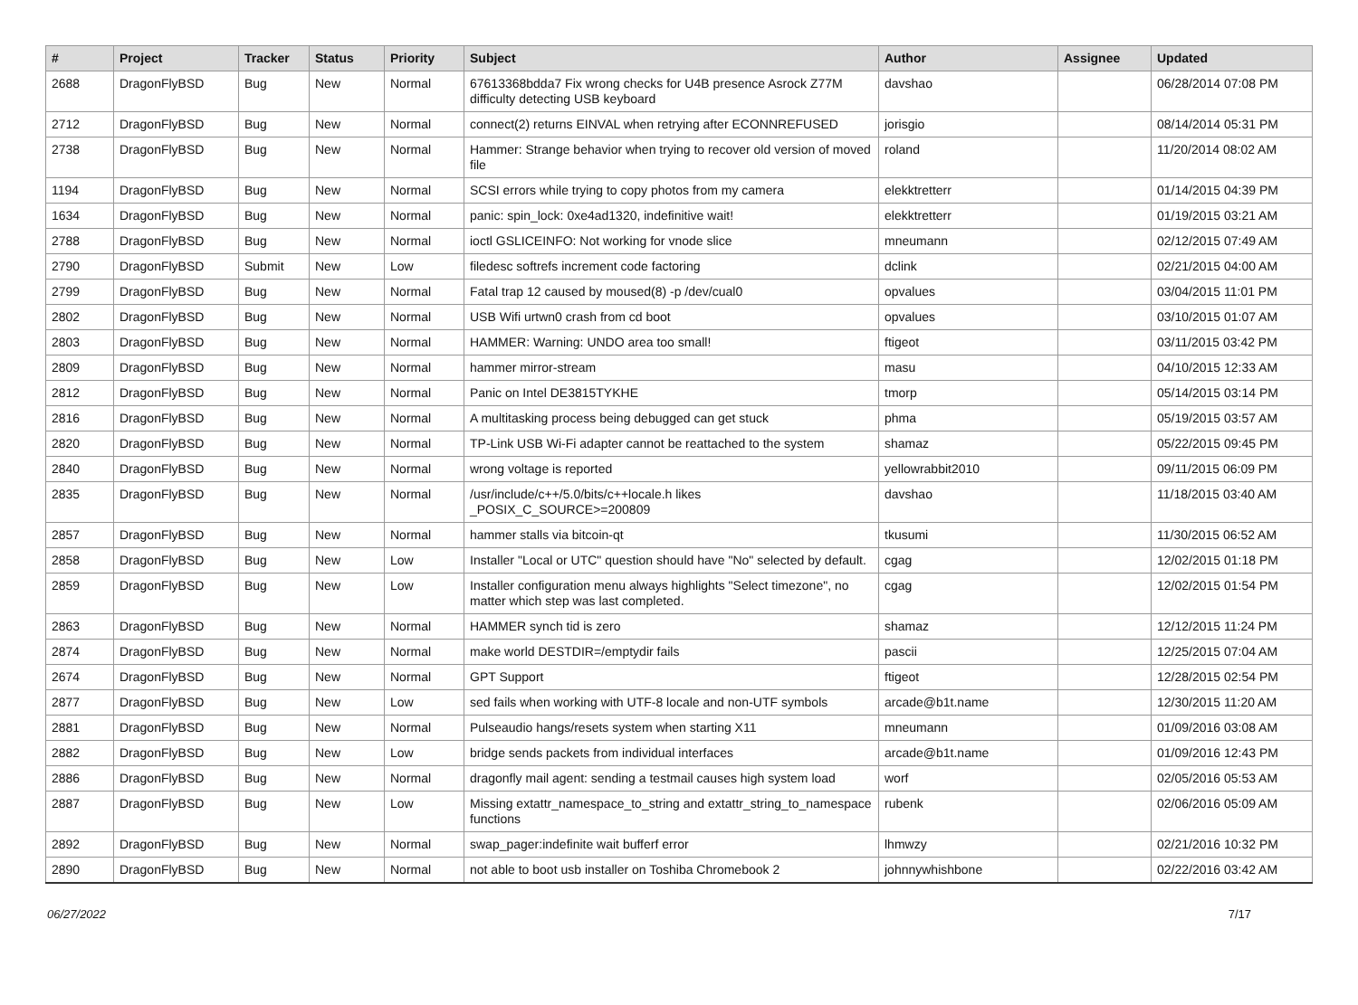| # | Project | Tracker | Status | Priority | Subject | Author | Assignee | Updated |
| --- | --- | --- | --- | --- | --- | --- | --- | --- |
| 2688 | DragonFlyBSD | Bug | New | Normal | 67613368bdda7 Fix wrong checks for U4B presence Asrock Z77M difficulty detecting USB keyboard | davshao | | 06/28/2014 07:08 PM |
| 2712 | DragonFlyBSD | Bug | New | Normal | connect(2) returns EINVAL when retrying after ECONNREFUSED | jorisgio | | 08/14/2014 05:31 PM |
| 2738 | DragonFlyBSD | Bug | New | Normal | Hammer: Strange behavior when trying to recover old version of moved file | roland | | 11/20/2014 08:02 AM |
| 1194 | DragonFlyBSD | Bug | New | Normal | SCSI errors while trying to copy photos from my camera | elekktretterr | | 01/14/2015 04:39 PM |
| 1634 | DragonFlyBSD | Bug | New | Normal | panic: spin_lock: 0xe4ad1320, indefinitive wait! | elekktretterr | | 01/19/2015 03:21 AM |
| 2788 | DragonFlyBSD | Bug | New | Normal | ioctl GSLICEINFO: Not working for vnode slice | mneumann | | 02/12/2015 07:49 AM |
| 2790 | DragonFlyBSD | Submit | New | Low | filedesc softrefs increment code factoring | dclink | | 02/21/2015 04:00 AM |
| 2799 | DragonFlyBSD | Bug | New | Normal | Fatal trap 12 caused by moused(8) -p /dev/cual0 | opvalues | | 03/04/2015 11:01 PM |
| 2802 | DragonFlyBSD | Bug | New | Normal | USB Wifi urtwn0 crash from cd boot | opvalues | | 03/10/2015 01:07 AM |
| 2803 | DragonFlyBSD | Bug | New | Normal | HAMMER: Warning: UNDO area too small! | ftigeot | | 03/11/2015 03:42 PM |
| 2809 | DragonFlyBSD | Bug | New | Normal | hammer mirror-stream | masu | | 04/10/2015 12:33 AM |
| 2812 | DragonFlyBSD | Bug | New | Normal | Panic on Intel DE3815TYKHE | tmorp | | 05/14/2015 03:14 PM |
| 2816 | DragonFlyBSD | Bug | New | Normal | A multitasking process being debugged can get stuck | phma | | 05/19/2015 03:57 AM |
| 2820 | DragonFlyBSD | Bug | New | Normal | TP-Link USB Wi-Fi adapter cannot be reattached to the system | shamaz | | 05/22/2015 09:45 PM |
| 2840 | DragonFlyBSD | Bug | New | Normal | wrong voltage is reported | yellowrabbit2010 | | 09/11/2015 06:09 PM |
| 2835 | DragonFlyBSD | Bug | New | Normal | /usr/include/c++/5.0/bits/c++locale.h likes _POSIX_C_SOURCE>=200809 | davshao | | 11/18/2015 03:40 AM |
| 2857 | DragonFlyBSD | Bug | New | Normal | hammer stalls via bitcoin-qt | tkusumi | | 11/30/2015 06:52 AM |
| 2858 | DragonFlyBSD | Bug | New | Low | Installer "Local or UTC" question should have "No" selected by default. | cgag | | 12/02/2015 01:18 PM |
| 2859 | DragonFlyBSD | Bug | New | Low | Installer configuration menu always highlights "Select timezone", no matter which step was last completed. | cgag | | 12/02/2015 01:54 PM |
| 2863 | DragonFlyBSD | Bug | New | Normal | HAMMER synch tid is zero | shamaz | | 12/12/2015 11:24 PM |
| 2874 | DragonFlyBSD | Bug | New | Normal | make world DESTDIR=/emptydir fails | pascii | | 12/25/2015 07:04 AM |
| 2674 | DragonFlyBSD | Bug | New | Normal | GPT Support | ftigeot | | 12/28/2015 02:54 PM |
| 2877 | DragonFlyBSD | Bug | New | Low | sed fails when working with UTF-8 locale and non-UTF symbols | arcade@b1t.name | | 12/30/2015 11:20 AM |
| 2881 | DragonFlyBSD | Bug | New | Normal | Pulseaudio hangs/resets system when starting X11 | mneumann | | 01/09/2016 03:08 AM |
| 2882 | DragonFlyBSD | Bug | New | Low | bridge sends packets from individual interfaces | arcade@b1t.name | | 01/09/2016 12:43 PM |
| 2886 | DragonFlyBSD | Bug | New | Normal | dragonfly mail agent: sending a testmail causes high system load | worf | | 02/05/2016 05:53 AM |
| 2887 | DragonFlyBSD | Bug | New | Low | Missing extattr_namespace_to_string and extattr_string_to_namespace functions | rubenk | | 02/06/2016 05:09 AM |
| 2892 | DragonFlyBSD | Bug | New | Normal | swap_pager:indefinite wait bufferf error | lhmwzy | | 02/21/2016 10:32 PM |
| 2890 | DragonFlyBSD | Bug | New | Normal | not able to boot usb installer on Toshiba Chromebook 2 | johnnywhishbone | | 02/22/2016 03:42 AM |
06/27/2022 7/17